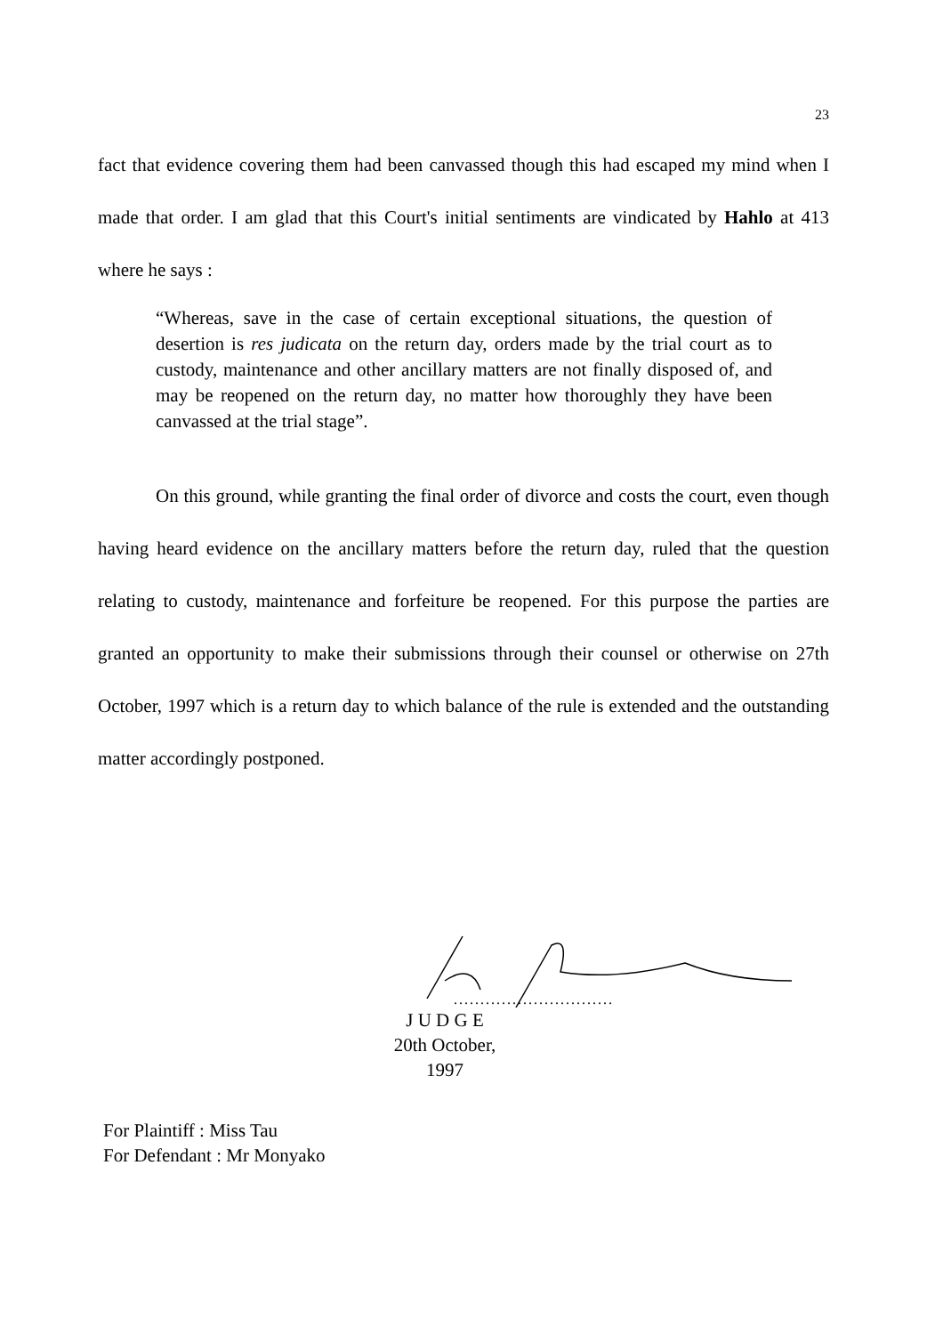23
fact that evidence covering them had been canvassed though this had escaped my mind when I made that order. I am glad that this Court's initial sentiments are vindicated by Hahlo at 413 where he says :
“Whereas, save in the case of certain exceptional situations, the question of desertion is res judicata on the return day, orders made by the trial court as to custody, maintenance and other ancillary matters are not finally disposed of, and may be reopened on the return day, no matter how thoroughly they have been canvassed at the trial stage”.
On this ground, while granting the final order of divorce and costs the court, even though having heard evidence on the ancillary matters before the return day, ruled that the question relating to custody, maintenance and forfeiture be reopened. For this purpose the parties are granted an opportunity to make their submissions through their counsel or otherwise on 27th October, 1997 which is a return day to which balance of the rule is extended and the outstanding matter accordingly postponed.
..............................
J U D G E
20th October, 1997
For Plaintiff : Miss Tau
For Defendant : Mr Monyako